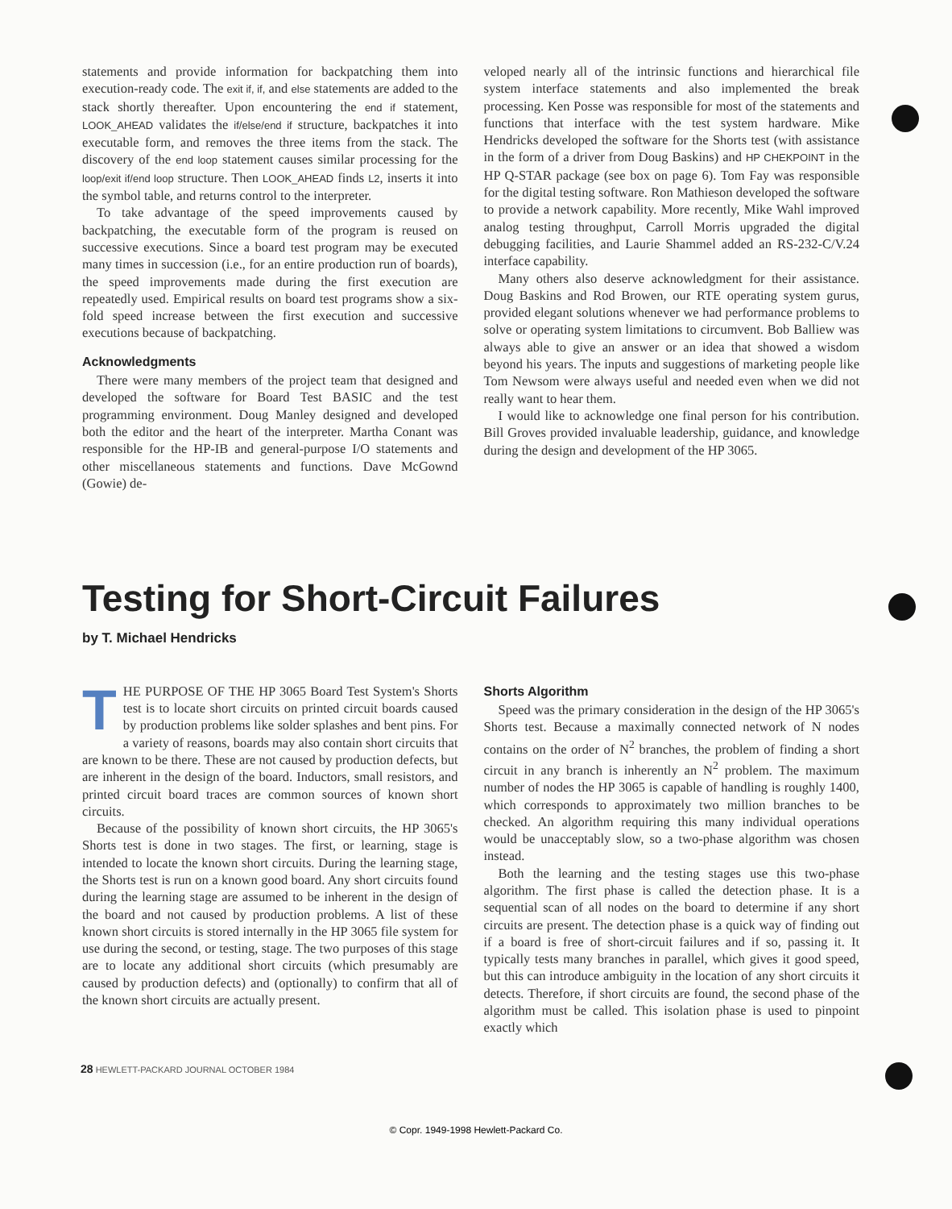statements and provide information for backpatching them into execution-ready code. The exit if, if, and else statements are added to the stack shortly thereafter. Upon encountering the end if statement, LOOK_AHEAD validates the if/else/end if structure, backpatches it into executable form, and removes the three items from the stack. The discovery of the end loop statement causes similar processing for the loop/exit if/end loop structure. Then LOOK_AHEAD finds L2, inserts it into the symbol table, and returns control to the interpreter.
To take advantage of the speed improvements caused by backpatching, the executable form of the program is reused on successive executions. Since a board test program may be executed many times in succession (i.e., for an entire production run of boards), the speed improvements made during the first execution are repeatedly used. Empirical results on board test programs show a six-fold speed increase between the first execution and successive executions because of backpatching.
Acknowledgments
There were many members of the project team that designed and developed the software for Board Test BASIC and the test programming environment. Doug Manley designed and developed both the editor and the heart of the interpreter. Martha Conant was responsible for the HP-IB and general-purpose I/O statements and other miscellaneous statements and functions. Dave McGownd (Gowie) de-
veloped nearly all of the intrinsic functions and hierarchical file system interface statements and also implemented the break processing. Ken Posse was responsible for most of the statements and functions that interface with the test system hardware. Mike Hendricks developed the software for the Shorts test (with assistance in the form of a driver from Doug Baskins) and HP CHEKPOINT in the HP Q-STAR package (see box on page 6). Tom Fay was responsible for the digital testing software. Ron Mathieson developed the software to provide a network capability. More recently, Mike Wahl improved analog testing throughput, Carroll Morris upgraded the digital debugging facilities, and Laurie Shammel added an RS-232-C/V.24 interface capability.
Many others also deserve acknowledgment for their assistance. Doug Baskins and Rod Browen, our RTE operating system gurus, provided elegant solutions whenever we had performance problems to solve or operating system limitations to circumvent. Bob Balliew was always able to give an answer or an idea that showed a wisdom beyond his years. The inputs and suggestions of marketing people like Tom Newsom were always useful and needed even when we did not really want to hear them.
I would like to acknowledge one final person for his contribution. Bill Groves provided invaluable leadership, guidance, and knowledge during the design and development of the HP 3065.
Testing for Short-Circuit Failures
by T. Michael Hendricks
THE PURPOSE OF THE HP 3065 Board Test System's Shorts test is to locate short circuits on printed circuit boards caused by production problems like solder splashes and bent pins. For a variety of reasons, boards may also contain short circuits that are known to be there. These are not caused by production defects, but are inherent in the design of the board. Inductors, small resistors, and printed circuit board traces are common sources of known short circuits.
Because of the possibility of known short circuits, the HP 3065's Shorts test is done in two stages. The first, or learning, stage is intended to locate the known short circuits. During the learning stage, the Shorts test is run on a known good board. Any short circuits found during the learning stage are assumed to be inherent in the design of the board and not caused by production problems. A list of these known short circuits is stored internally in the HP 3065 file system for use during the second, or testing, stage. The two purposes of this stage are to locate any additional short circuits (which presumably are caused by production defects) and (optionally) to confirm that all of the known short circuits are actually present.
Shorts Algorithm
Speed was the primary consideration in the design of the HP 3065's Shorts test. Because a maximally connected network of N nodes contains on the order of N<sup>2</sup> branches, the problem of finding a short circuit in any branch is inherently an N<sup>2</sup> problem. The maximum number of nodes the HP 3065 is capable of handling is roughly 1400, which corresponds to approximately two million branches to be checked. An algorithm requiring this many individual operations would be unacceptably slow, so a two-phase algorithm was chosen instead.
Both the learning and the testing stages use this two-phase algorithm. The first phase is called the detection phase. It is a sequential scan of all nodes on the board to determine if any short circuits are present. The detection phase is a quick way of finding out if a board is free of short-circuit failures and if so, passing it. It typically tests many branches in parallel, which gives it good speed, but this can introduce ambiguity in the location of any short circuits it detects. Therefore, if short circuits are found, the second phase of the algorithm must be called. This isolation phase is used to pinpoint exactly which
28 HEWLETT-PACKARD JOURNAL OCTOBER 1984
© Copr. 1949-1998 Hewlett-Packard Co.